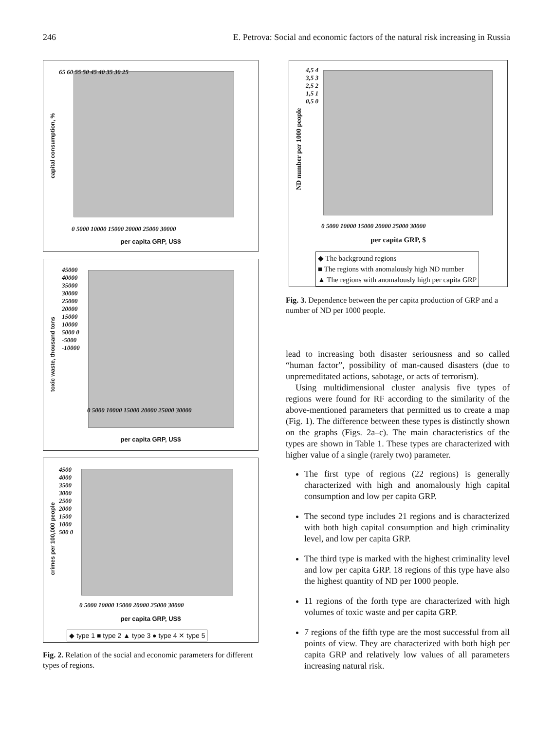246 E. Petrova: Social and economic factors of the natural risk increasing in Russia
65 60 55 50 45 40 35 30 25
capital consumption, %
0 5000 10000 15000 20000 25000 30000
per capita GRP, US$
45000 40000 35000 30000 25000 20000 15000 10000 5000 0 -5000 -10000
toxic waste, thousand tons
0 5000 10000 15000 20000 25000 30000
per capita GRP, US$
4500 4000 3500 3000 2500 2000 1500 1000 500 0
crimes per 100,000 people
0 5000 10000 15000 20000 25000 30000
per capita GRP, US$
◆ type 1 ■ type 2 ▲ type 3 ● type 4 ✕ type 5
Fig. 2. Relation of the social and economic parameters for different types of regions.
4,5 4 3,5 3 2,5 2 1,5 1 0,5 0
ND number per 1000 people
0 5000 10000 15000 20000 25000 30000
per capita GRP, $
◆ The background regions
■ The regions with anomalously high ND number
▲ The regions with anomalously high per capita GRP
Fig. 3. Dependence between the per capita production of GRP and a number of ND per 1000 people.
lead to increasing both disaster seriousness and so called “human factor”, possibility of man-caused disasters (due to unpremeditated actions, sabotage, or acts of terrorism).
Using multidimensional cluster analysis five types of regions were found for RF according to the similarity of the above-mentioned parameters that permitted us to create a map (Fig. 1). The difference between these types is distinctly shown on the graphs (Figs. 2a–c). The main characteristics of the types are shown in Table 1. These types are characterized with higher value of a single (rarely two) parameter.
The first type of regions (22 regions) is generally characterized with high and anomalously high capital consumption and low per capita GRP.
The second type includes 21 regions and is characterized with both high capital consumption and high criminality level, and low per capita GRP.
The third type is marked with the highest criminality level and low per capita GRP. 18 regions of this type have also the highest quantity of ND per 1000 people.
11 regions of the forth type are characterized with high volumes of toxic waste and per capita GRP.
7 regions of the fifth type are the most successful from all points of view. They are characterized with both high per capita GRP and relatively low values of all parameters increasing natural risk.